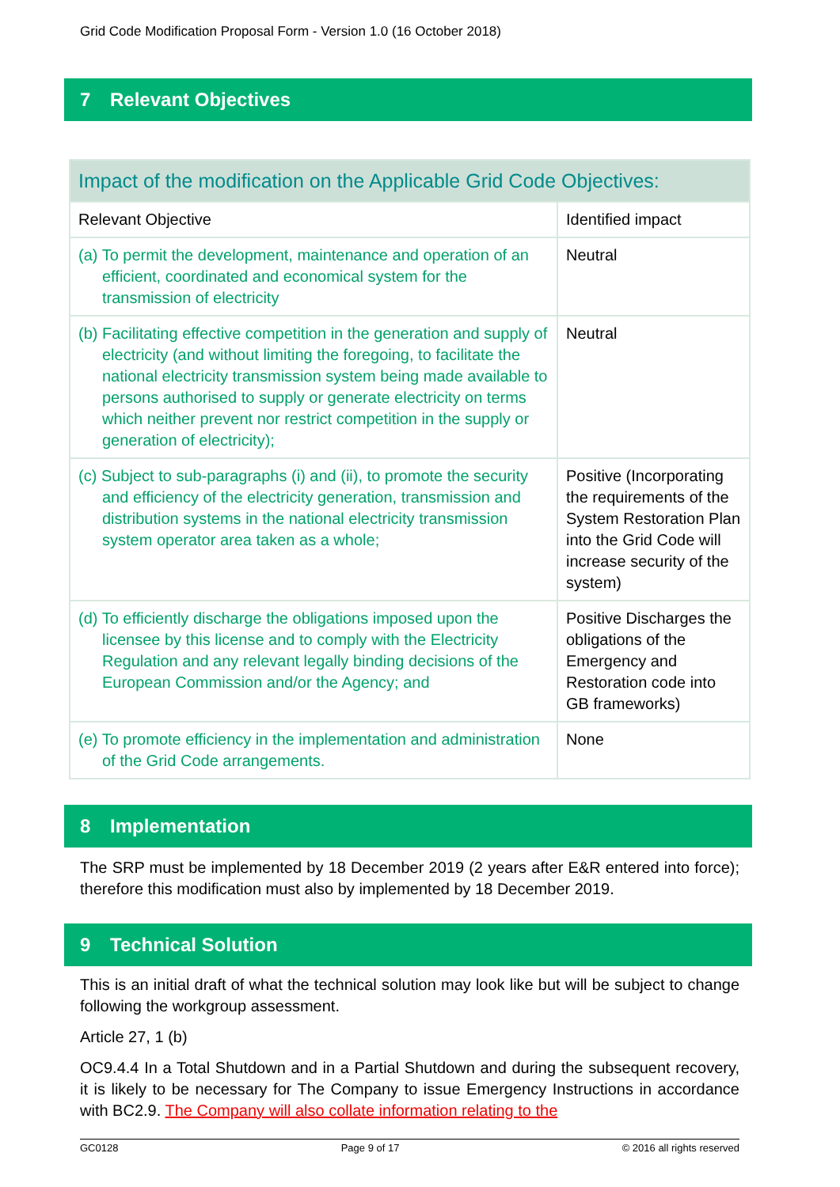Grid Code Modification Proposal Form - Version 1.0 (16 October 2018)
7 Relevant Objectives
| Impact of the modification on the Applicable Grid Code Objectives: | |
| Relevant Objective | Identified impact |
| (a) To permit the development, maintenance and operation of an efficient, coordinated and economical system for the transmission of electricity | Neutral |
| (b) Facilitating effective competition in the generation and supply of electricity (and without limiting the foregoing, to facilitate the national electricity transmission system being made available to persons authorised to supply or generate electricity on terms which neither prevent nor restrict competition in the supply or generation of electricity); | Neutral |
| (c) Subject to sub-paragraphs (i) and (ii), to promote the security and efficiency of the electricity generation, transmission and distribution systems in the national electricity transmission system operator area taken as a whole; | Positive (Incorporating the requirements of the System Restoration Plan into the Grid Code will increase security of the system) |
| (d) To efficiently discharge the obligations imposed upon the licensee by this license and to comply with the Electricity Regulation and any relevant legally binding decisions of the European Commission and/or the Agency; and | Positive Discharges the obligations of the Emergency and Restoration code into GB frameworks) |
| (e) To promote efficiency in the implementation and administration of the Grid Code arrangements. | None |
8 Implementation
The SRP must be implemented by 18 December 2019 (2 years after E&R entered into force); therefore this modification must also by implemented by 18 December 2019.
9 Technical Solution
This is an initial draft of what the technical solution may look like but will be subject to change following the workgroup assessment.
Article 27, 1 (b)
OC9.4.4 In a Total Shutdown and in a Partial Shutdown and during the subsequent recovery, it is likely to be necessary for The Company to issue Emergency Instructions in accordance with BC2.9. The Company will also collate information relating to the
GC0128 Page 9 of 17 © 2016 all rights reserved